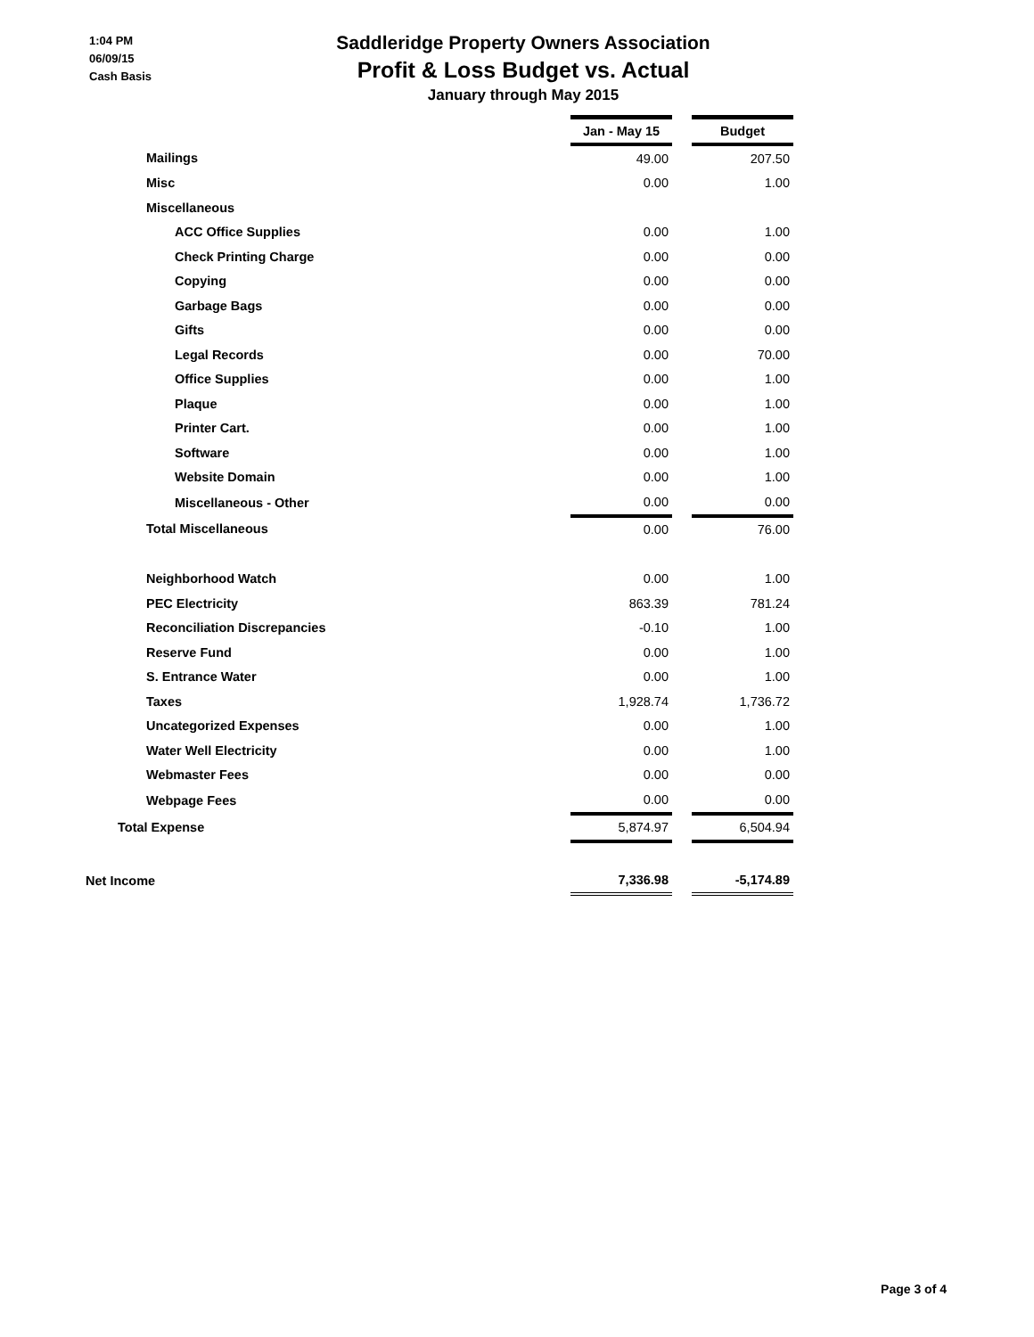1:04 PM
06/09/15
Cash Basis
Saddleridge Property Owners Association
Profit & Loss Budget vs. Actual
January through May 2015
| | Jan - May 15 | | Budget |
| Mailings | 49.00 | | 207.50 |
| Misc | 0.00 | | 1.00 |
| Miscellaneous | | | |
| ACC Office Supplies | 0.00 | | 1.00 |
| Check Printing Charge | 0.00 | | 0.00 |
| Copying | 0.00 | | 0.00 |
| Garbage Bags | 0.00 | | 0.00 |
| Gifts | 0.00 | | 0.00 |
| Legal Records | 0.00 | | 70.00 |
| Office Supplies | 0.00 | | 1.00 |
| Plaque | 0.00 | | 1.00 |
| Printer Cart. | 0.00 | | 1.00 |
| Software | 0.00 | | 1.00 |
| Website Domain | 0.00 | | 1.00 |
| Miscellaneous - Other | 0.00 | | 0.00 |
| Total Miscellaneous | 0.00 | | 76.00 |
| Neighborhood Watch | 0.00 | | 1.00 |
| PEC Electricity | 863.39 | | 781.24 |
| Reconciliation Discrepancies | -0.10 | | 1.00 |
| Reserve Fund | 0.00 | | 1.00 |
| S. Entrance Water | 0.00 | | 1.00 |
| Taxes | 1,928.74 | | 1,736.72 |
| Uncategorized Expenses | 0.00 | | 1.00 |
| Water Well Electricity | 0.00 | | 1.00 |
| Webmaster Fees | 0.00 | | 0.00 |
| Webpage Fees | 0.00 | | 0.00 |
| Total Expense | 5,874.97 | | 6,504.94 |
| Net Income | 7,336.98 | | -5,174.89 |
Page 3 of 4